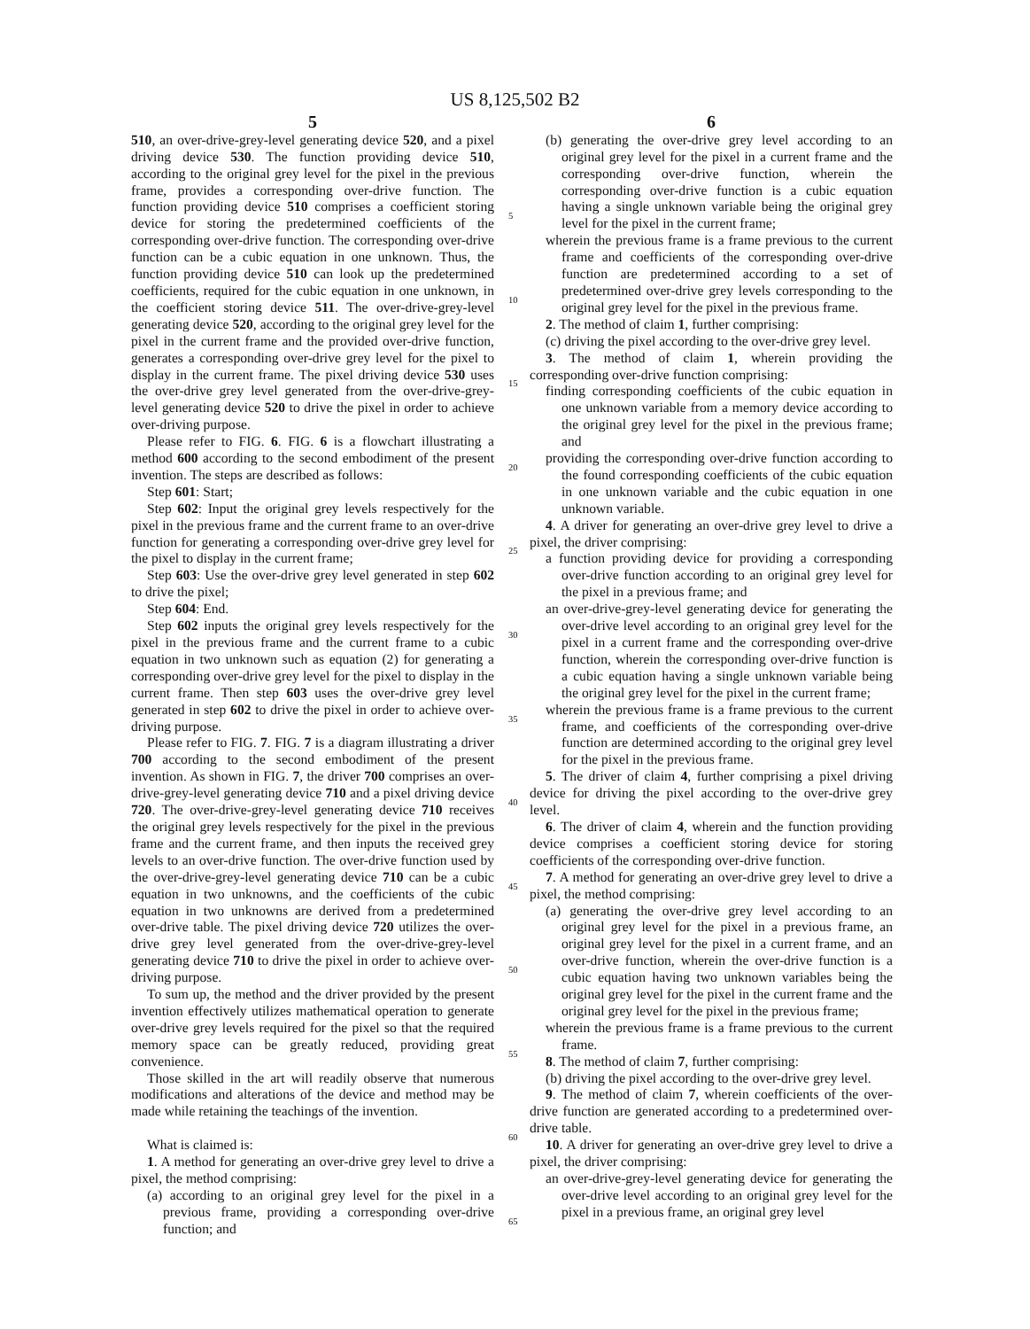US 8,125,502 B2
5
510, an over-drive-grey-level generating device 520, and a pixel driving device 530. The function providing device 510, according to the original grey level for the pixel in the previous frame, provides a corresponding over-drive function. The function providing device 510 comprises a coefficient storing device for storing the predetermined coefficients of the corresponding over-drive function. The corresponding over-drive function can be a cubic equation in one unknown. Thus, the function providing device 510 can look up the predetermined coefficients, required for the cubic equation in one unknown, in the coefficient storing device 511. The over-drive-grey-level generating device 520, according to the original grey level for the pixel in the current frame and the provided over-drive function, generates a corresponding over-drive grey level for the pixel to display in the current frame. The pixel driving device 530 uses the over-drive grey level generated from the over-drive-grey-level generating device 520 to drive the pixel in order to achieve over-driving purpose.
Please refer to FIG. 6. FIG. 6 is a flowchart illustrating a method 600 according to the second embodiment of the present invention. The steps are described as follows:
Step 601: Start;
Step 602: Input the original grey levels respectively for the pixel in the previous frame and the current frame to an over-drive function for generating a corresponding over-drive grey level for the pixel to display in the current frame;
Step 603: Use the over-drive grey level generated in step 602 to drive the pixel;
Step 604: End.
Step 602 inputs the original grey levels respectively for the pixel in the previous frame and the current frame to a cubic equation in two unknown such as equation (2) for generating a corresponding over-drive grey level for the pixel to display in the current frame. Then step 603 uses the over-drive grey level generated in step 602 to drive the pixel in order to achieve over-driving purpose.
Please refer to FIG. 7. FIG. 7 is a diagram illustrating a driver 700 according to the second embodiment of the present invention. As shown in FIG. 7, the driver 700 comprises an over-drive-grey-level generating device 710 and a pixel driving device 720. The over-drive-grey-level generating device 710 receives the original grey levels respectively for the pixel in the previous frame and the current frame, and then inputs the received grey levels to an over-drive function. The over-drive function used by the over-drive-grey-level generating device 710 can be a cubic equation in two unknowns, and the coefficients of the cubic equation in two unknowns are derived from a predetermined over-drive table. The pixel driving device 720 utilizes the over-drive grey level generated from the over-drive-grey-level generating device 710 to drive the pixel in order to achieve over-driving purpose.
To sum up, the method and the driver provided by the present invention effectively utilizes mathematical operation to generate over-drive grey levels required for the pixel so that the required memory space can be greatly reduced, providing great convenience.
Those skilled in the art will readily observe that numerous modifications and alterations of the device and method may be made while retaining the teachings of the invention.
What is claimed is:
1. A method for generating an over-drive grey level to drive a pixel, the method comprising:
(a) according to an original grey level for the pixel in a previous frame, providing a corresponding over-drive function; and
5
10
15
20
25
30
35
40
45
50
55
60
65
6
(b) generating the over-drive grey level according to an original grey level for the pixel in a current frame and the corresponding over-drive function, wherein the corresponding over-drive function is a cubic equation having a single unknown variable being the original grey level for the pixel in the current frame;
wherein the previous frame is a frame previous to the current frame and coefficients of the corresponding over-drive function are predetermined according to a set of predetermined over-drive grey levels corresponding to the original grey level for the pixel in the previous frame.
2. The method of claim 1, further comprising:
(c) driving the pixel according to the over-drive grey level.
3. The method of claim 1, wherein providing the corresponding over-drive function comprising:
finding corresponding coefficients of the cubic equation in one unknown variable from a memory device according to the original grey level for the pixel in the previous frame; and
providing the corresponding over-drive function according to the found corresponding coefficients of the cubic equation in one unknown variable and the cubic equation in one unknown variable.
4. A driver for generating an over-drive grey level to drive a pixel, the driver comprising:
a function providing device for providing a corresponding over-drive function according to an original grey level for the pixel in a previous frame; and
an over-drive-grey-level generating device for generating the over-drive level according to an original grey level for the pixel in a current frame and the corresponding over-drive function, wherein the corresponding over-drive function is a cubic equation having a single unknown variable being the original grey level for the pixel in the current frame;
wherein the previous frame is a frame previous to the current frame, and coefficients of the corresponding over-drive function are determined according to the original grey level for the pixel in the previous frame.
5. The driver of claim 4, further comprising a pixel driving device for driving the pixel according to the over-drive grey level.
6. The driver of claim 4, wherein and the function providing device comprises a coefficient storing device for storing coefficients of the corresponding over-drive function.
7. A method for generating an over-drive grey level to drive a pixel, the method comprising:
(a) generating the over-drive grey level according to an original grey level for the pixel in a previous frame, an original grey level for the pixel in a current frame, and an over-drive function, wherein the over-drive function is a cubic equation having two unknown variables being the original grey level for the pixel in the current frame and the original grey level for the pixel in the previous frame;
wherein the previous frame is a frame previous to the current frame.
8. The method of claim 7, further comprising:
(b) driving the pixel according to the over-drive grey level.
9. The method of claim 7, wherein coefficients of the over-drive function are generated according to a predetermined over-drive table.
10. A driver for generating an over-drive grey level to drive a pixel, the driver comprising:
an over-drive-grey-level generating device for generating the over-drive level according to an original grey level for the pixel in a previous frame, an original grey level